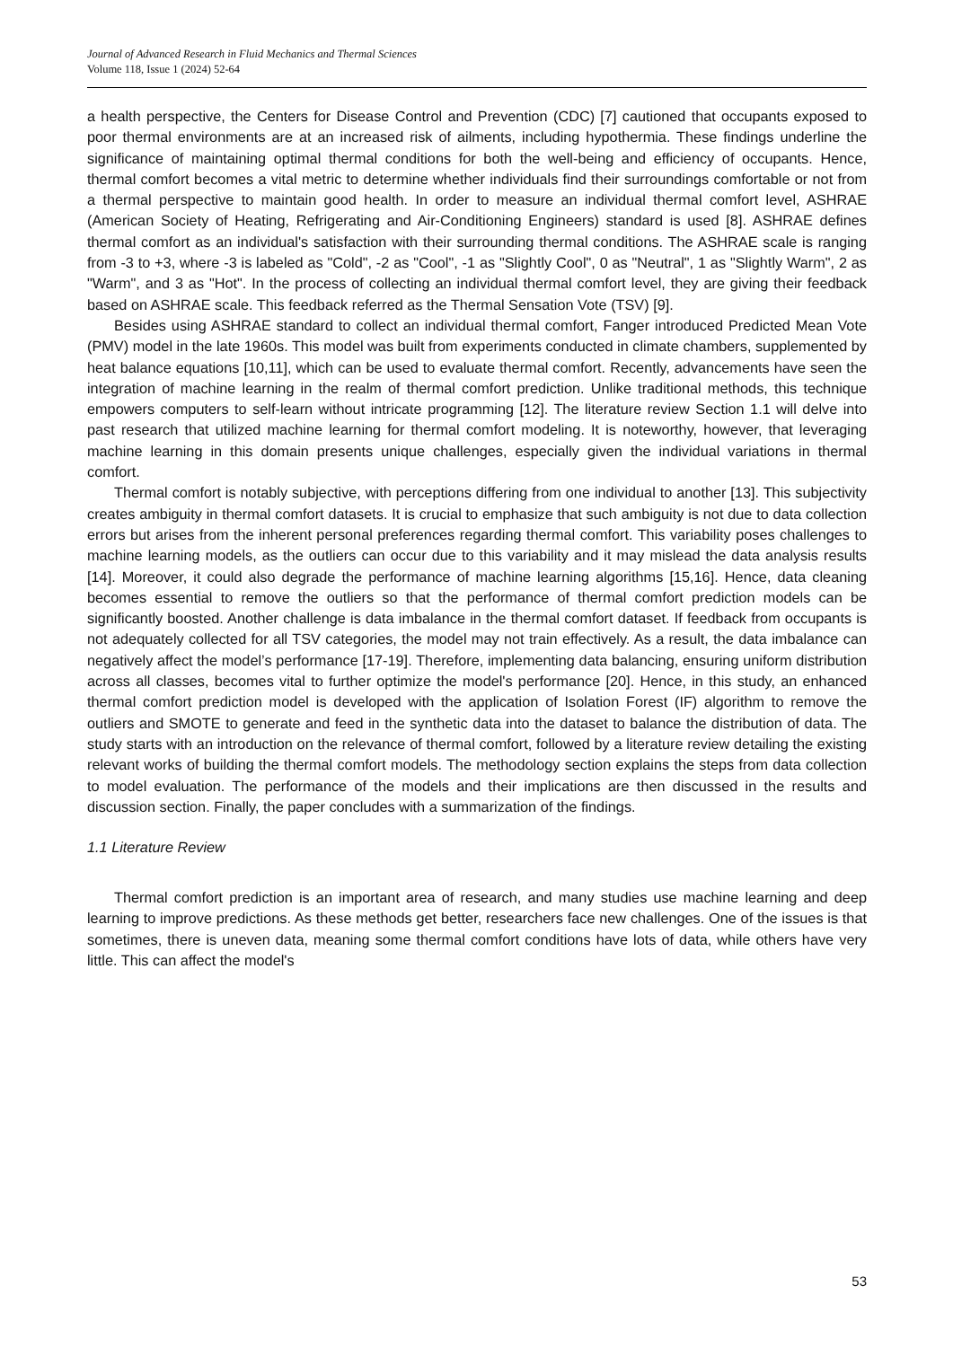Journal of Advanced Research in Fluid Mechanics and Thermal Sciences
Volume 118, Issue 1 (2024) 52-64
a health perspective, the Centers for Disease Control and Prevention (CDC) [7] cautioned that occupants exposed to poor thermal environments are at an increased risk of ailments, including hypothermia. These findings underline the significance of maintaining optimal thermal conditions for both the well-being and efficiency of occupants. Hence, thermal comfort becomes a vital metric to determine whether individuals find their surroundings comfortable or not from a thermal perspective to maintain good health. In order to measure an individual thermal comfort level, ASHRAE (American Society of Heating, Refrigerating and Air-Conditioning Engineers) standard is used [8]. ASHRAE defines thermal comfort as an individual's satisfaction with their surrounding thermal conditions. The ASHRAE scale is ranging from -3 to +3, where -3 is labeled as "Cold", -2 as "Cool", -1 as "Slightly Cool", 0 as "Neutral", 1 as "Slightly Warm", 2 as "Warm", and 3 as "Hot". In the process of collecting an individual thermal comfort level, they are giving their feedback based on ASHRAE scale. This feedback referred as the Thermal Sensation Vote (TSV) [9].
Besides using ASHRAE standard to collect an individual thermal comfort, Fanger introduced Predicted Mean Vote (PMV) model in the late 1960s. This model was built from experiments conducted in climate chambers, supplemented by heat balance equations [10,11], which can be used to evaluate thermal comfort. Recently, advancements have seen the integration of machine learning in the realm of thermal comfort prediction. Unlike traditional methods, this technique empowers computers to self-learn without intricate programming [12]. The literature review Section 1.1 will delve into past research that utilized machine learning for thermal comfort modeling. It is noteworthy, however, that leveraging machine learning in this domain presents unique challenges, especially given the individual variations in thermal comfort.
Thermal comfort is notably subjective, with perceptions differing from one individual to another [13]. This subjectivity creates ambiguity in thermal comfort datasets. It is crucial to emphasize that such ambiguity is not due to data collection errors but arises from the inherent personal preferences regarding thermal comfort. This variability poses challenges to machine learning models, as the outliers can occur due to this variability and it may mislead the data analysis results [14]. Moreover, it could also degrade the performance of machine learning algorithms [15,16]. Hence, data cleaning becomes essential to remove the outliers so that the performance of thermal comfort prediction models can be significantly boosted. Another challenge is data imbalance in the thermal comfort dataset. If feedback from occupants is not adequately collected for all TSV categories, the model may not train effectively. As a result, the data imbalance can negatively affect the model’s performance [17-19]. Therefore, implementing data balancing, ensuring uniform distribution across all classes, becomes vital to further optimize the model's performance [20]. Hence, in this study, an enhanced thermal comfort prediction model is developed with the application of Isolation Forest (IF) algorithm to remove the outliers and SMOTE to generate and feed in the synthetic data into the dataset to balance the distribution of data. The study starts with an introduction on the relevance of thermal comfort, followed by a literature review detailing the existing relevant works of building the thermal comfort models. The methodology section explains the steps from data collection to model evaluation. The performance of the models and their implications are then discussed in the results and discussion section. Finally, the paper concludes with a summarization of the findings.
1.1 Literature Review
Thermal comfort prediction is an important area of research, and many studies use machine learning and deep learning to improve predictions. As these methods get better, researchers face new challenges. One of the issues is that sometimes, there is uneven data, meaning some thermal comfort conditions have lots of data, while others have very little. This can affect the model's
53